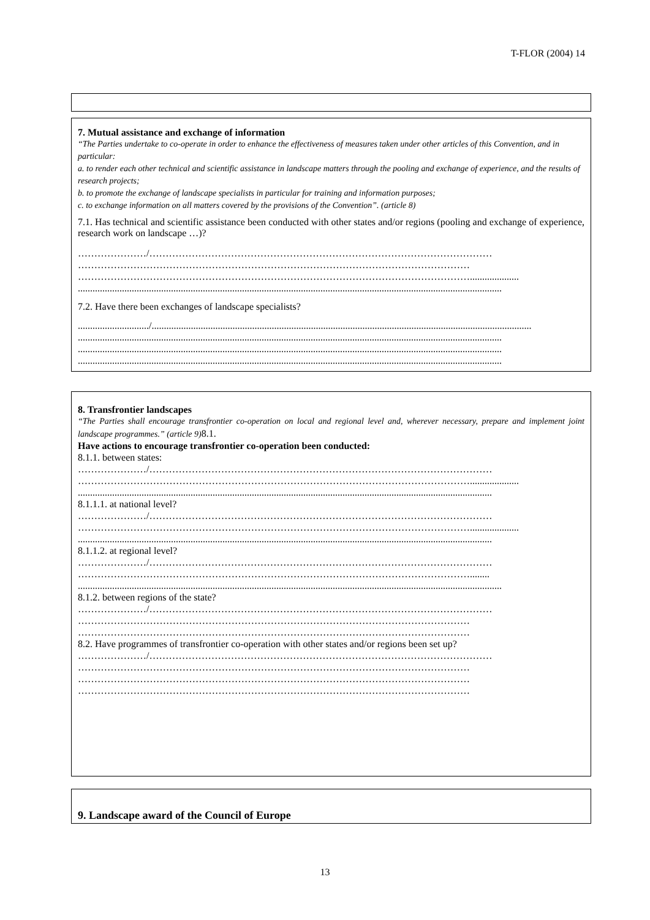T-FLOR (2004) 14
7. Mutual assistance and exchange of information
“The Parties undertake to co-operate in order to enhance the effectiveness of measures taken under other articles of this Convention, and in particular:
a. to render each other technical and scientific assistance in landscape matters through the pooling and exchange of experience, and the results of research projects;
b. to promote the exchange of landscape specialists in particular for training and information purposes;
c. to exchange information on all matters covered by the provisions of the Convention”. (article 8)
7.1. Has technical and scientific assistance been conducted with other states and/or regions (pooling and exchange of experience, research work on landscape …)?
…………………/……………………………………………………………………………………………
…………………………………………………………………………………………………………
…………………………………………………………………………………………………………....................
.............................................................................................................................................................................
7.2. Have there been exchanges of landscape specialists?
............................./...........................................................................................................................................................
.............................................................................................................................................................................
.............................................................................................................................................................................
.............................................................................................................................................................................
8. Transfrontier landscapes
“The Parties shall encourage transfrontier co-operation on local and regional level and, wherever necessary, prepare and implement joint landscape programmes.” (article 9)8.1.
Have actions to encourage transfrontier co-operation been conducted:
8.1.1. between states:
…………………/……………………………………………………………………………………………
…………………………………………………………………………………………………………....................
.........................................................................................................................................................................
8.1.1.1. at national level?
…………………/……………………………………………………………………………………………
…………………………………………………………………………………………………………....................
.........................................................................................................................................................................
8.1.1.2. at regional level?
…………………/……………………………………………………………………………………………
…………………………………………………………………………………………………………........
.............................................................................................................................................................................
8.1.2. between regions of the state?
…………………/……………………………………………………………………………………………
…………………………………………………………………………………………………………
…………………………………………………………………………………………………………
8.2. Have programmes of transfrontier co-operation with other states and/or regions been set up?
…………………/……………………………………………………………………………………………
…………………………………………………………………………………………………………
…………………………………………………………………………………………………………
…………………………………………………………………………………………………………
9. Landscape award of the Council of Europe
13